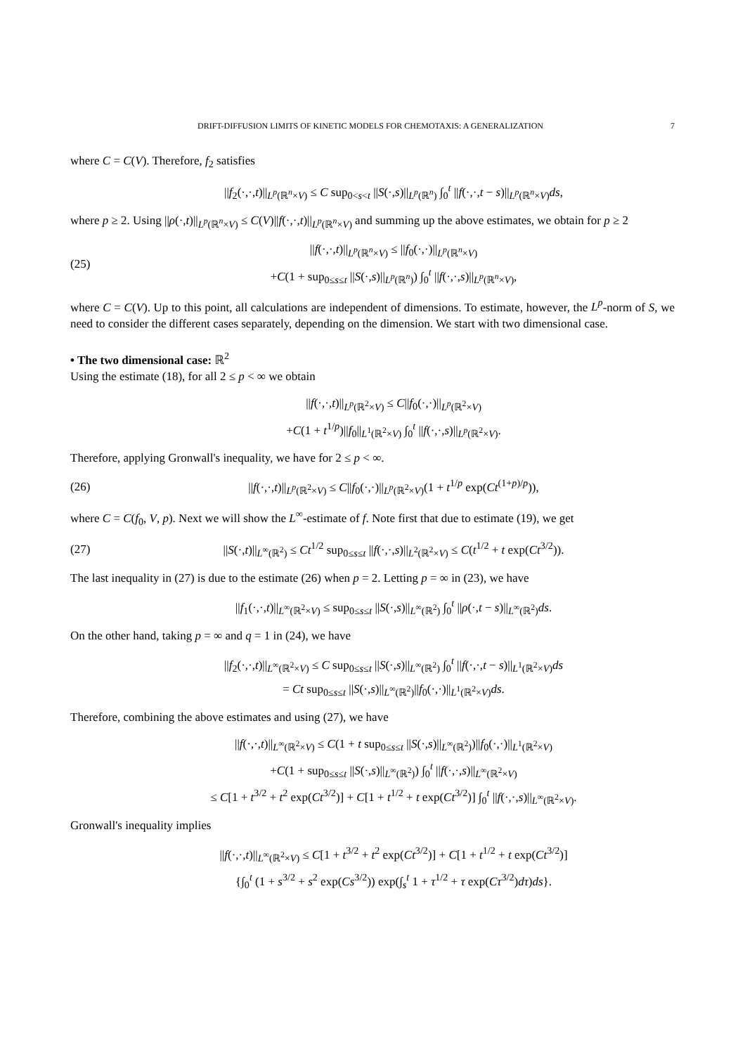DRIFT-DIFFUSION LIMITS OF KINETIC MODELS FOR CHEMOTAXIS: A GENERALIZATION 7
where C = C(V). Therefore, f<sub>2</sub> satisfies
||f<sub>2</sub>(·,·,t)||<sub>L<sup>p</sup>(ℝ<sup>n</sup>×V)</sub> ≤ C sup<sub>0<s<t</sub> ||S(·,s)||<sub>L<sup>p</sup>(ℝ<sup>n</sup>)</sub> ∫<sub>0</sub><sup>t</sup> ||f(·,·,t − s)||<sub>L<sup>p</sup>(ℝ<sup>n</sup>×V)</sub>ds,
where p ≥ 2. Using ||ρ(·,t)||<sub>L<sup>p</sup>(ℝ<sup>n</sup>×V)</sub> ≤ C(V)||f(·,·,t)||<sub>L<sup>p</sup>(ℝ<sup>n</sup>×V)</sub> and summing up the above estimates, we obtain for p ≥ 2
(25)
||f(·,·,t)||<sub>L<sup>p</sup>(ℝ<sup>n</sup>×V)</sub> ≤ ||f<sub>0</sub>(·,·)||<sub>L<sup>p</sup>(ℝ<sup>n</sup>×V)</sub>
+C(1 + sup<sub>0≤s≤t</sub> ||S(·,s)||<sub>L<sup>p</sup>(ℝ<sup>n</sup>)</sub>) ∫<sub>0</sub><sup>t</sup> ||f(·,·,s)||<sub>L<sup>p</sup>(ℝ<sup>n</sup>×V)</sub>,
where C = C(V). Up to this point, all calculations are independent of dimensions. To estimate, however, the L<sup>p</sup>-norm of S, we need to consider the different cases separately, depending on the dimension. We start with two dimensional case.
• The two dimensional case: ℝ<sup>2</sup>
Using the estimate (18), for all 2 ≤ p < ∞ we obtain
||f(·,·,t)||<sub>L<sup>p</sup>(ℝ<sup>2</sup>×V)</sub> ≤ C||f<sub>0</sub>(·,·)||<sub>L<sup>p</sup>(ℝ<sup>2</sup>×V)</sub>
+C(1 + t<sup>1/p</sup>)||f<sub>0</sub>||<sub>L<sup>1</sup>(ℝ<sup>2</sup>×V)</sub> ∫<sub>0</sub><sup>t</sup> ||f(·,·,s)||<sub>L<sup>p</sup>(ℝ<sup>2</sup>×V)</sub>.
Therefore, applying Gronwall's inequality, we have for 2 ≤ p < ∞.
(26)
||f(·,·,t)||<sub>L<sup>p</sup>(ℝ<sup>2</sup>×V)</sub> ≤ C||f<sub>0</sub>(·,·)||<sub>L<sup>p</sup>(ℝ<sup>2</sup>×V)</sub>(1 + t<sup>1/p</sup> exp(Ct<sup>(1+p)/p</sup>)),
where C = C(f<sub>0</sub>, V, p). Next we will show the L<sup>∞</sup>-estimate of f. Note first that due to estimate (19), we get
(27)
||S(·,t)||<sub>L<sup>∞</sup>(ℝ<sup>2</sup>)</sub> ≤ Ct<sup>1/2</sup> sup<sub>0≤s≤t</sub> ||f(·,·,s)||<sub>L<sup>2</sup>(ℝ<sup>2</sup>×V)</sub> ≤ C(t<sup>1/2</sup> + t exp(Ct<sup>3/2</sup>)).
The last inequality in (27) is due to the estimate (26) when p = 2. Letting p = ∞ in (23), we have
||f<sub>1</sub>(·,·,t)||<sub>L<sup>∞</sup>(ℝ<sup>2</sup>×V)</sub> ≤ sup<sub>0≤s≤t</sub> ||S(·,s)||<sub>L<sup>∞</sup>(ℝ<sup>2</sup>)</sub> ∫<sub>0</sub><sup>t</sup> ||ρ(·,t − s)||<sub>L<sup>∞</sup>(ℝ<sup>2</sup>)</sub>ds.
On the other hand, taking p = ∞ and q = 1 in (24), we have
||f<sub>2</sub>(·,·,t)||<sub>L<sup>∞</sup>(ℝ<sup>2</sup>×V)</sub> ≤ C sup<sub>0≤s≤t</sub> ||S(·,s)||<sub>L<sup>∞</sup>(ℝ<sup>2</sup>)</sub> ∫<sub>0</sub><sup>t</sup> ||f(·,·,t − s)||<sub>L<sup>1</sup>(ℝ<sup>2</sup>×V)</sub>ds
= Ct sup<sub>0≤s≤t</sub> ||S(·,s)||<sub>L<sup>∞</sup>(ℝ<sup>2</sup>)</sub>||f<sub>0</sub>(·,·)||<sub>L<sup>1</sup>(ℝ<sup>2</sup>×V)</sub>ds.
Therefore, combining the above estimates and using (27), we have
||f(·,·,t)||<sub>L<sup>∞</sup>(ℝ<sup>2</sup>×V)</sub> ≤ C(1 + t sup<sub>0≤s≤t</sub> ||S(·,s)||<sub>L<sup>∞</sup>(ℝ<sup>2</sup>)</sub>)||f<sub>0</sub>(·,·)||<sub>L<sup>1</sup>(ℝ<sup>2</sup>×V)</sub>
+C(1 + sup<sub>0≤s≤t</sub> ||S(·,s)||<sub>L<sup>∞</sup>(ℝ<sup>2</sup>)</sub>) ∫<sub>0</sub><sup>t</sup> ||f(·,·,s)||<sub>L<sup>∞</sup>(ℝ<sup>2</sup>×V)</sub>
≤ C[1 + t<sup>3/2</sup> + t<sup>2</sup> exp(Ct<sup>3/2</sup>)] + C[1 + t<sup>1/2</sup> + t exp(Ct<sup>3/2</sup>)] ∫<sub>0</sub><sup>t</sup> ||f(·,·,s)||<sub>L<sup>∞</sup>(ℝ<sup>2</sup>×V)</sub>.
Gronwall's inequality implies
||f(·,·,t)||<sub>L<sup>∞</sup>(ℝ<sup>2</sup>×V)</sub> ≤ C[1 + t<sup>3/2</sup> + t<sup>2</sup> exp(Ct<sup>3/2</sup>)] + C[1 + t<sup>1/2</sup> + t exp(Ct<sup>3/2</sup>)]
{∫<sub>0</sub><sup>t</sup> (1 + s<sup>3/2</sup> + s<sup>2</sup> exp(Cs<sup>3/2</sup>)) exp(∫<sub>s</sub><sup>t</sup> 1 + τ<sup>1/2</sup> + τ exp(Cτ<sup>3/2</sup>)dτ)ds}.